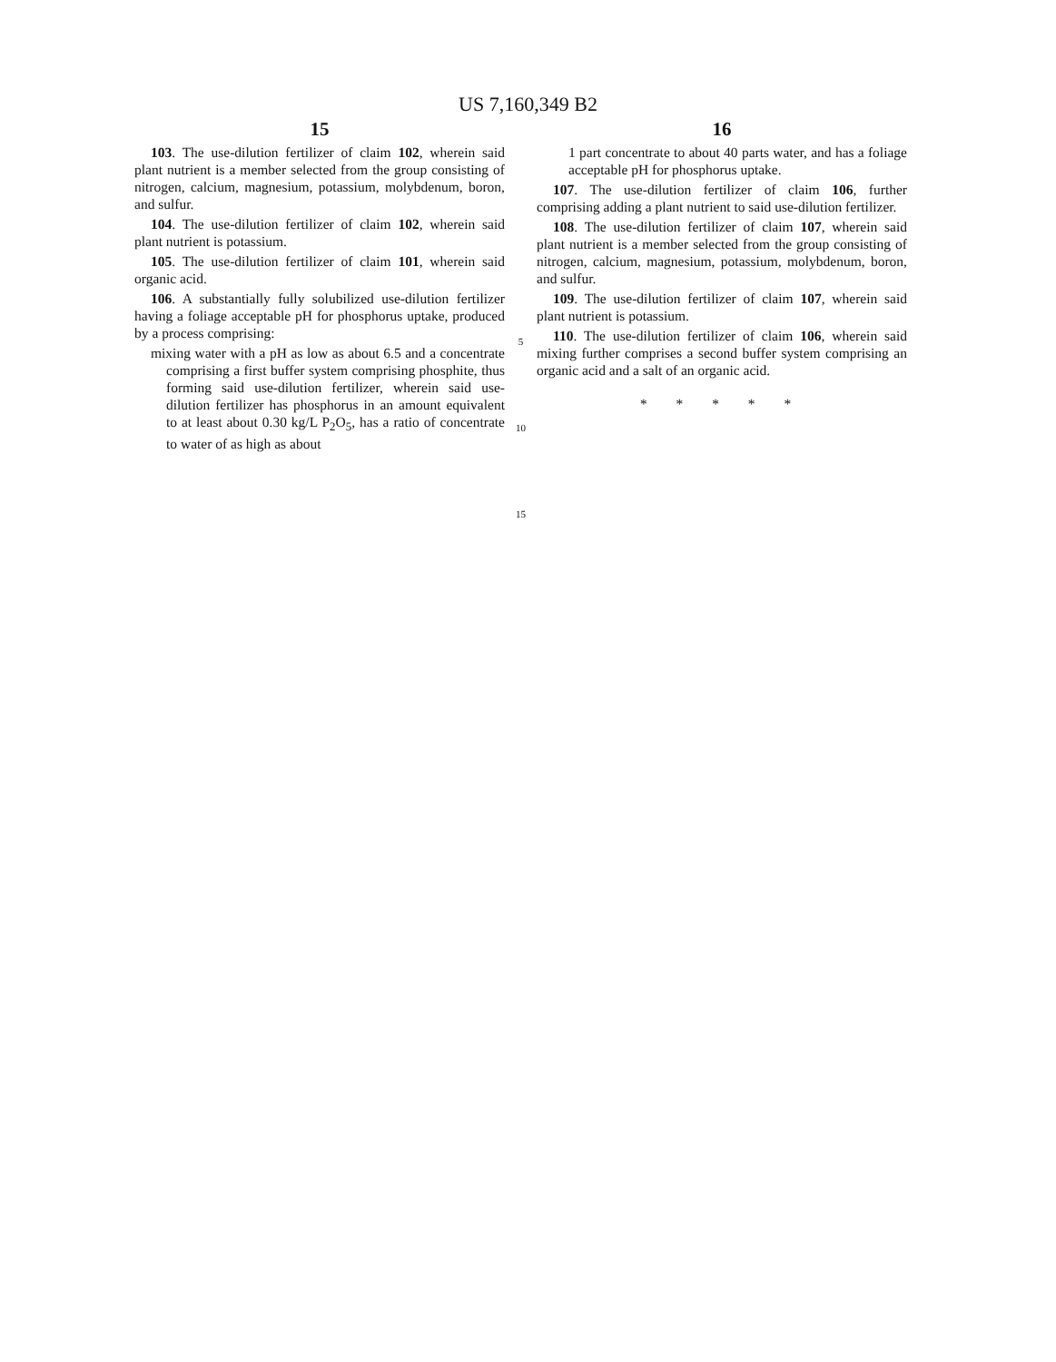US 7,160,349 B2
15
103. The use-dilution fertilizer of claim 102, wherein said plant nutrient is a member selected from the group consisting of nitrogen, calcium, magnesium, potassium, molybdenum, boron, and sulfur.
104. The use-dilution fertilizer of claim 102, wherein said plant nutrient is potassium.
105. The use-dilution fertilizer of claim 101, wherein said organic acid.
106. A substantially fully solubilized use-dilution fertilizer having a foliage acceptable pH for phosphorus uptake, produced by a process comprising:
mixing water with a pH as low as about 6.5 and a concentrate comprising a first buffer system comprising phosphite, thus forming said use-dilution fertilizer, wherein said use-dilution fertilizer has phosphorus in an amount equivalent to at least about 0.30 kg/L P<sub>2</sub>O<sub>5</sub>, has a ratio of concentrate to water of as high as about
5
10
15
16
1 part concentrate to about 40 parts water, and has a foliage acceptable pH for phosphorus uptake.
107. The use-dilution fertilizer of claim 106, further comprising adding a plant nutrient to said use-dilution fertilizer.
108. The use-dilution fertilizer of claim 107, wherein said plant nutrient is a member selected from the group consisting of nitrogen, calcium, magnesium, potassium, molybdenum, boron, and sulfur.
109. The use-dilution fertilizer of claim 107, wherein said plant nutrient is potassium.
110. The use-dilution fertilizer of claim 106, wherein said mixing further comprises a second buffer system comprising an organic acid and a salt of an organic acid.
* * * * *